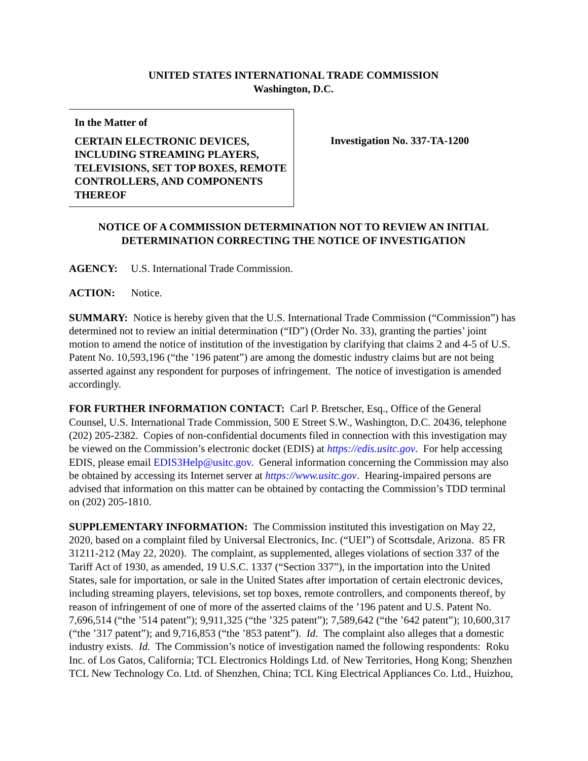UNITED STATES INTERNATIONAL TRADE COMMISSION
Washington, D.C.
In the Matter of
CERTAIN ELECTRONIC DEVICES, INCLUDING STREAMING PLAYERS, TELEVISIONS, SET TOP BOXES, REMOTE CONTROLLERS, AND COMPONENTS THEREOF
Investigation No. 337-TA-1200
NOTICE OF A COMMISSION DETERMINATION NOT TO REVIEW AN INITIAL DETERMINATION CORRECTING THE NOTICE OF INVESTIGATION
AGENCY: U.S. International Trade Commission.
ACTION: Notice.
SUMMARY: Notice is hereby given that the U.S. International Trade Commission (“Commission”) has determined not to review an initial determination (“ID”) (Order No. 33), granting the parties’ joint motion to amend the notice of institution of the investigation by clarifying that claims 2 and 4-5 of U.S. Patent No. 10,593,196 (“the ’196 patent”) are among the domestic industry claims but are not being asserted against any respondent for purposes of infringement. The notice of investigation is amended accordingly.
FOR FURTHER INFORMATION CONTACT: Carl P. Bretscher, Esq., Office of the General Counsel, U.S. International Trade Commission, 500 E Street S.W., Washington, D.C. 20436, telephone (202) 205-2382. Copies of non-confidential documents filed in connection with this investigation may be viewed on the Commission’s electronic docket (EDIS) at https://edis.usitc.gov. For help accessing EDIS, please email EDIS3Help@usitc.gov. General information concerning the Commission may also be obtained by accessing its Internet server at https://www.usitc.gov. Hearing-impaired persons are advised that information on this matter can be obtained by contacting the Commission’s TDD terminal on (202) 205-1810.
SUPPLEMENTARY INFORMATION: The Commission instituted this investigation on May 22, 2020, based on a complaint filed by Universal Electronics, Inc. (“UEI”) of Scottsdale, Arizona. 85 FR 31211-212 (May 22, 2020). The complaint, as supplemented, alleges violations of section 337 of the Tariff Act of 1930, as amended, 19 U.S.C. 1337 (“Section 337”), in the importation into the United States, sale for importation, or sale in the United States after importation of certain electronic devices, including streaming players, televisions, set top boxes, remote controllers, and components thereof, by reason of infringement of one of more of the asserted claims of the ’196 patent and U.S. Patent No. 7,696,514 (“the ’514 patent”); 9,911,325 (“the ’325 patent”); 7,589,642 (“the ’642 patent”); 10,600,317 (“the ’317 patent”); and 9,716,853 (“the ’853 patent”). Id. The complaint also alleges that a domestic industry exists. Id. The Commission’s notice of investigation named the following respondents: Roku Inc. of Los Gatos, California; TCL Electronics Holdings Ltd. of New Territories, Hong Kong; Shenzhen TCL New Technology Co. Ltd. of Shenzhen, China; TCL King Electrical Appliances Co. Ltd., Huizhou,